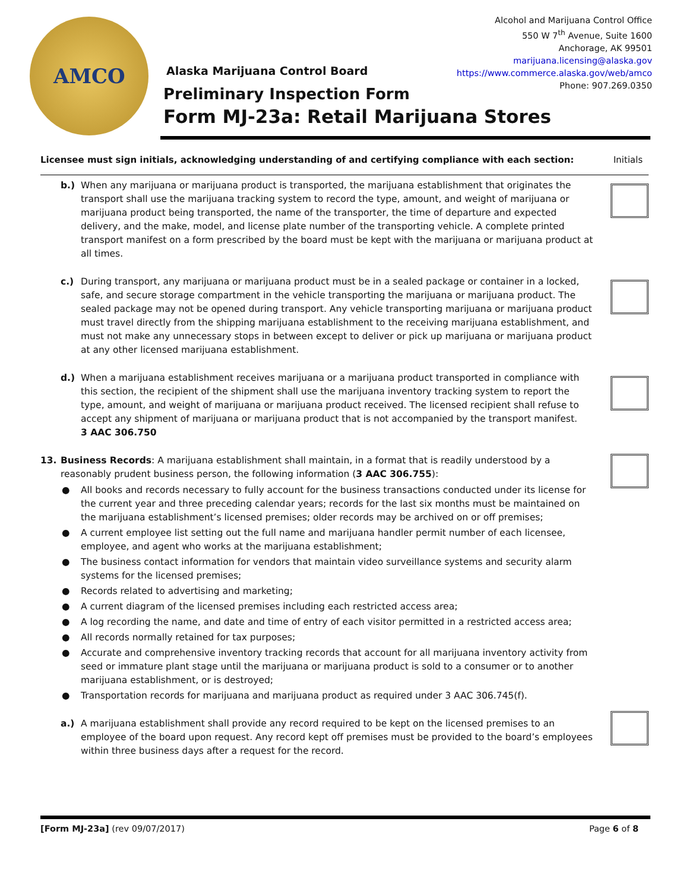AMCO
Alcohol and Marijuana Control Office
550 W 7<sup>th</sup> Avenue, Suite 1600
Anchorage, AK 99501
marijuana.licensing@alaska.gov
https://www.commerce.alaska.gov/web/amco
Phone: 907.269.0350
Alaska Marijuana Control Board
Preliminary Inspection Form
Form MJ-23a: Retail Marijuana Stores
Licensee must sign initials, acknowledging understanding of and certifying compliance with each section: Initials
b.) When any marijuana or marijuana product is transported, the marijuana establishment that originates the transport shall use the marijuana tracking system to record the type, amount, and weight of marijuana or marijuana product being transported, the name of the transporter, the time of departure and expected delivery, and the make, model, and license plate number of the transporting vehicle. A complete printed transport manifest on a form prescribed by the board must be kept with the marijuana or marijuana product at all times.
c.) During transport, any marijuana or marijuana product must be in a sealed package or container in a locked, safe, and secure storage compartment in the vehicle transporting the marijuana or marijuana product. The sealed package may not be opened during transport. Any vehicle transporting marijuana or marijuana product must travel directly from the shipping marijuana establishment to the receiving marijuana establishment, and must not make any unnecessary stops in between except to deliver or pick up marijuana or marijuana product at any other licensed marijuana establishment.
d.) When a marijuana establishment receives marijuana or a marijuana product transported in compliance with this section, the recipient of the shipment shall use the marijuana inventory tracking system to report the type, amount, and weight of marijuana or marijuana product received. The licensed recipient shall refuse to accept any shipment of marijuana or marijuana product that is not accompanied by the transport manifest.
3 AAC 306.750
13. Business Records: A marijuana establishment shall maintain, in a format that is readily understood by a reasonably prudent business person, the following information (3 AAC 306.755):
● All books and records necessary to fully account for the business transactions conducted under its license for the current year and three preceding calendar years; records for the last six months must be maintained on the marijuana establishment’s licensed premises; older records may be archived on or off premises;
● A current employee list setting out the full name and marijuana handler permit number of each licensee, employee, and agent who works at the marijuana establishment;
● The business contact information for vendors that maintain video surveillance systems and security alarm systems for the licensed premises;
● Records related to advertising and marketing;
● A current diagram of the licensed premises including each restricted access area;
● A log recording the name, and date and time of entry of each visitor permitted in a restricted access area;
● All records normally retained for tax purposes;
● Accurate and comprehensive inventory tracking records that account for all marijuana inventory activity from seed or immature plant stage until the marijuana or marijuana product is sold to a consumer or to another marijuana establishment, or is destroyed;
● Transportation records for marijuana and marijuana product as required under 3 AAC 306.745(f).
a.) A marijuana establishment shall provide any record required to be kept on the licensed premises to an employee of the board upon request. Any record kept off premises must be provided to the board’s employees within three business days after a request for the record.
[Form MJ-23a] (rev 09/07/2017) Page 6 of 8